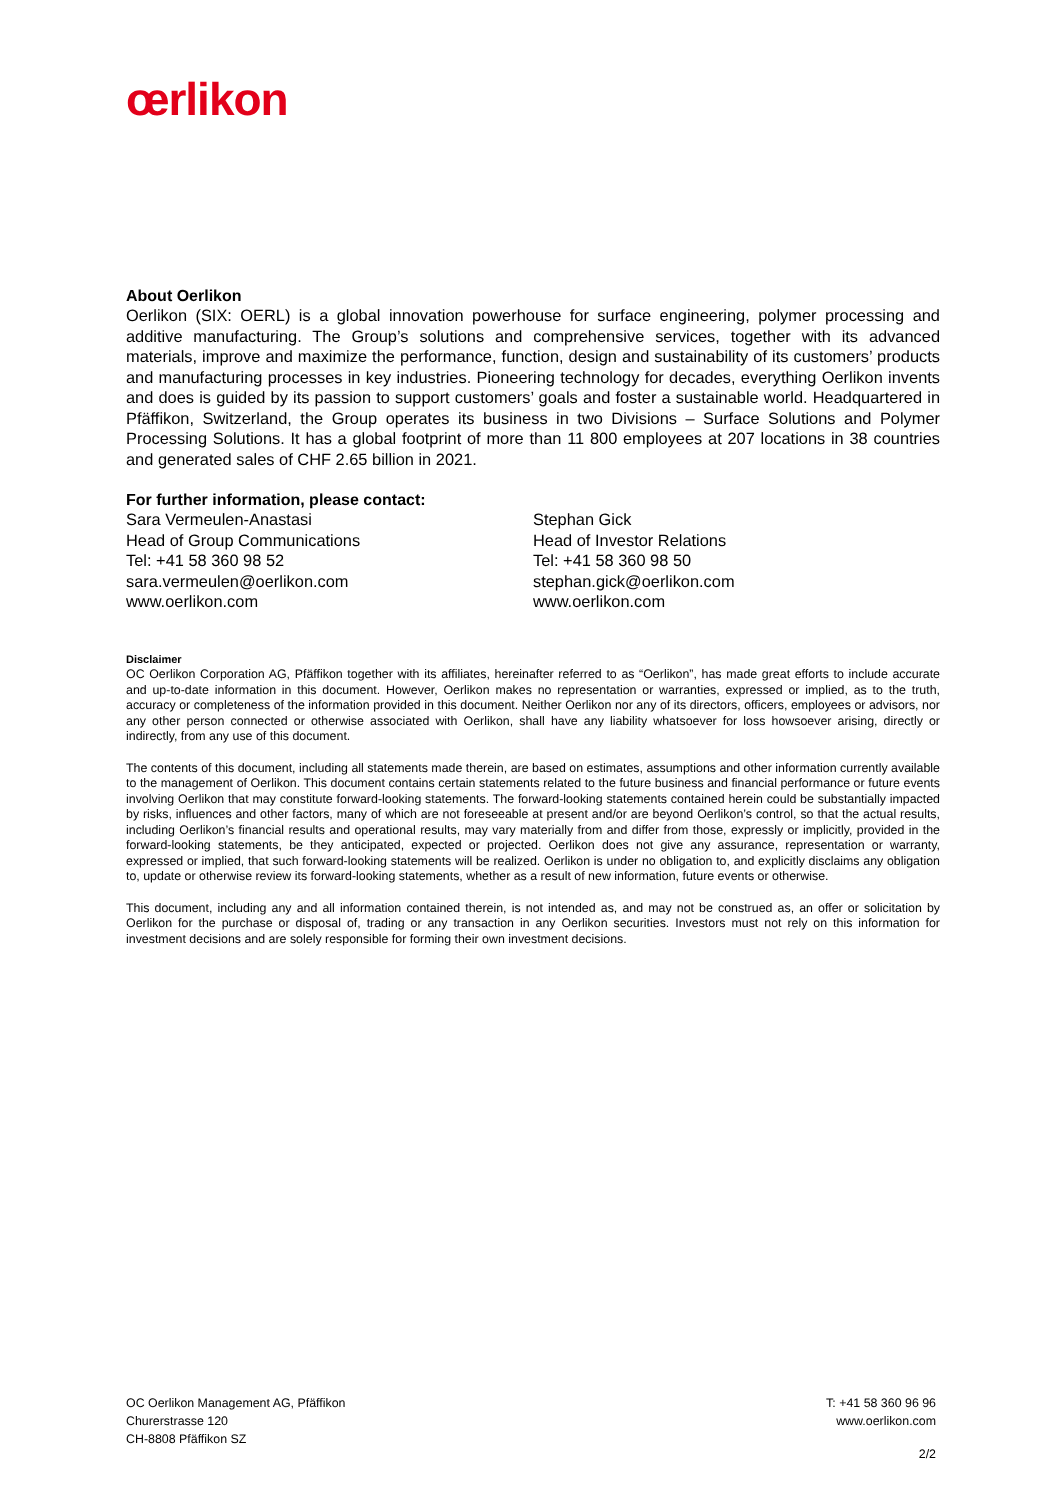œrlikon
About Oerlikon
Oerlikon (SIX: OERL) is a global innovation powerhouse for surface engineering, polymer processing and additive manufacturing. The Group’s solutions and comprehensive services, together with its advanced materials, improve and maximize the performance, function, design and sustainability of its customers’ products and manufacturing processes in key industries. Pioneering technology for decades, everything Oerlikon invents and does is guided by its passion to support customers’ goals and foster a sustainable world. Headquartered in Pfäffikon, Switzerland, the Group operates its business in two Divisions – Surface Solutions and Polymer Processing Solutions. It has a global footprint of more than 11 800 employees at 207 locations in 38 countries and generated sales of CHF 2.65 billion in 2021.
For further information, please contact:
Sara Vermeulen-Anastasi
Head of Group Communications
Tel: +41 58 360 98 52
sara.vermeulen@oerlikon.com
www.oerlikon.com
Stephan Gick
Head of Investor Relations
Tel: +41 58 360 98 50
stephan.gick@oerlikon.com
www.oerlikon.com
Disclaimer
OC Oerlikon Corporation AG, Pfäffikon together with its affiliates, hereinafter referred to as “Oerlikon”, has made great efforts to include accurate and up-to-date information in this document. However, Oerlikon makes no representation or warranties, expressed or implied, as to the truth, accuracy or completeness of the information provided in this document. Neither Oerlikon nor any of its directors, officers, employees or advisors, nor any other person connected or otherwise associated with Oerlikon, shall have any liability whatsoever for loss howsoever arising, directly or indirectly, from any use of this document.
The contents of this document, including all statements made therein, are based on estimates, assumptions and other information currently available to the management of Oerlikon. This document contains certain statements related to the future business and financial performance or future events involving Oerlikon that may constitute forward-looking statements. The forward-looking statements contained herein could be substantially impacted by risks, influences and other factors, many of which are not foreseeable at present and/or are beyond Oerlikon’s control, so that the actual results, including Oerlikon’s financial results and operational results, may vary materially from and differ from those, expressly or implicitly, provided in the forward-looking statements, be they anticipated, expected or projected. Oerlikon does not give any assurance, representation or warranty, expressed or implied, that such forward-looking statements will be realized. Oerlikon is under no obligation to, and explicitly disclaims any obligation to, update or otherwise review its forward-looking statements, whether as a result of new information, future events or otherwise.
This document, including any and all information contained therein, is not intended as, and may not be construed as, an offer or solicitation by Oerlikon for the purchase or disposal of, trading or any transaction in any Oerlikon securities. Investors must not rely on this information for investment decisions and are solely responsible for forming their own investment decisions.
OC Oerlikon Management AG, Pfäffikon
Churerstrasse 120
CH-8808 Pfäffikon SZ
T: +41 58 360 96 96
www.oerlikon.com
2/2